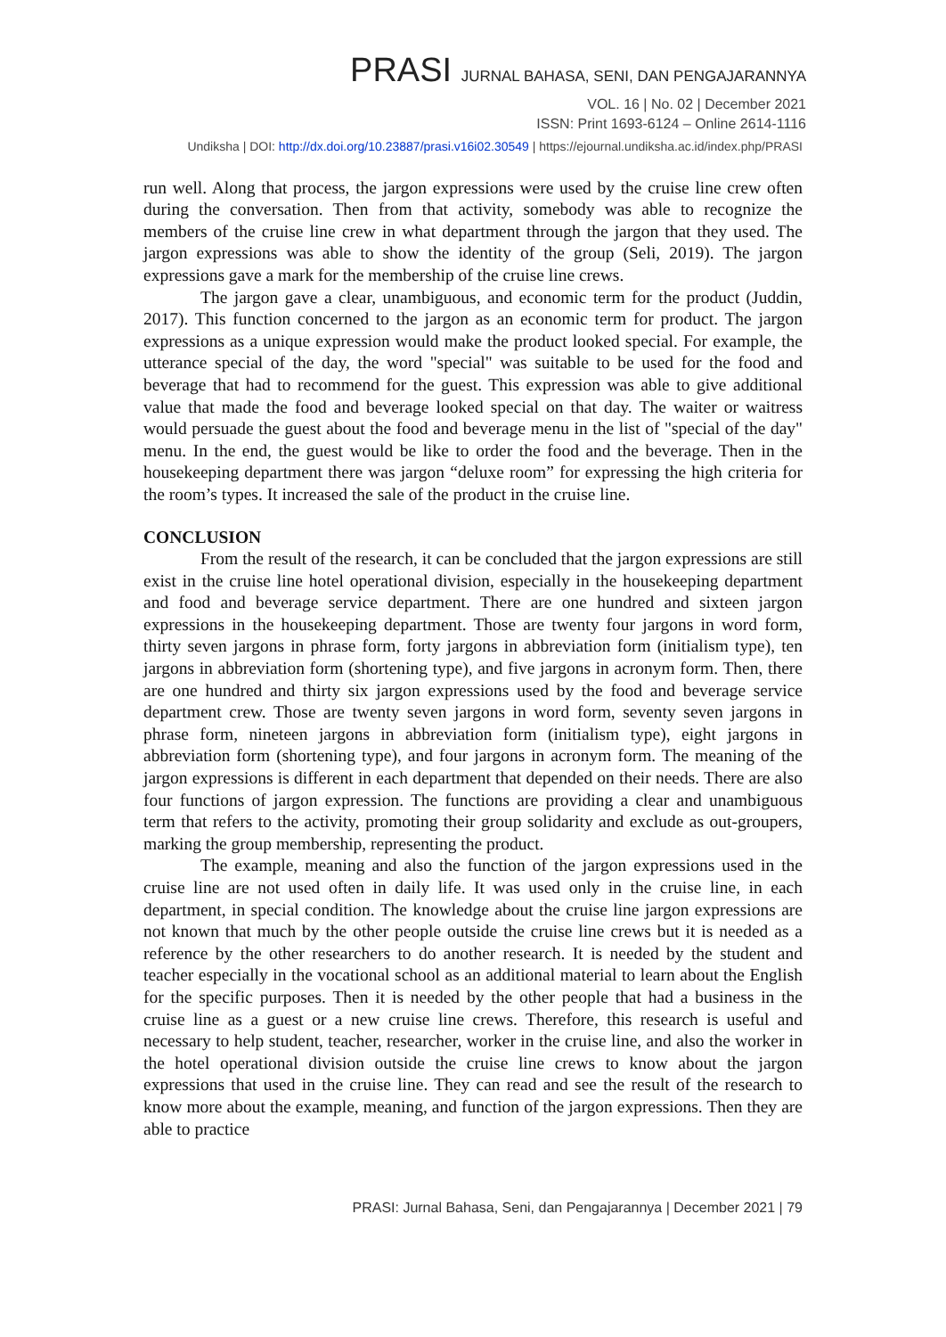PRASI JURNAL BAHASA, SENI, DAN PENGAJARANNYA
VOL. 16 | No. 02 | December 2021
ISSN: Print 1693-6124 – Online 2614-1116
Undiksha | DOI: http://dx.doi.org/10.23887/prasi.v16i02.30549 | https://ejournal.undiksha.ac.id/index.php/PRASI
run well. Along that process, the jargon expressions were used by the cruise line crew often during the conversation. Then from that activity, somebody was able to recognize the members of the cruise line crew in what department through the jargon that they used. The jargon expressions was able to show the identity of the group (Seli, 2019). The jargon expressions gave a mark for the membership of the cruise line crews.
The jargon gave a clear, unambiguous, and economic term for the product (Juddin, 2017). This function concerned to the jargon as an economic term for product. The jargon expressions as a unique expression would make the product looked special. For example, the utterance special of the day, the word "special" was suitable to be used for the food and beverage that had to recommend for the guest. This expression was able to give additional value that made the food and beverage looked special on that day. The waiter or waitress would persuade the guest about the food and beverage menu in the list of "special of the day" menu. In the end, the guest would be like to order the food and the beverage. Then in the housekeeping department there was jargon “deluxe room” for expressing the high criteria for the room’s types. It increased the sale of the product in the cruise line.
CONCLUSION
From the result of the research, it can be concluded that the jargon expressions are still exist in the cruise line hotel operational division, especially in the housekeeping department and food and beverage service department. There are one hundred and sixteen jargon expressions in the housekeeping department. Those are twenty four jargons in word form, thirty seven jargons in phrase form, forty jargons in abbreviation form (initialism type), ten jargons in abbreviation form (shortening type), and five jargons in acronym form. Then, there are one hundred and thirty six jargon expressions used by the food and beverage service department crew. Those are twenty seven jargons in word form, seventy seven jargons in phrase form, nineteen jargons in abbreviation form (initialism type), eight jargons in abbreviation form (shortening type), and four jargons in acronym form. The meaning of the jargon expressions is different in each department that depended on their needs. There are also four functions of jargon expression. The functions are providing a clear and unambiguous term that refers to the activity, promoting their group solidarity and exclude as out-groupers, marking the group membership, representing the product.
The example, meaning and also the function of the jargon expressions used in the cruise line are not used often in daily life. It was used only in the cruise line, in each department, in special condition. The knowledge about the cruise line jargon expressions are not known that much by the other people outside the cruise line crews but it is needed as a reference by the other researchers to do another research. It is needed by the student and teacher especially in the vocational school as an additional material to learn about the English for the specific purposes. Then it is needed by the other people that had a business in the cruise line as a guest or a new cruise line crews. Therefore, this research is useful and necessary to help student, teacher, researcher, worker in the cruise line, and also the worker in the hotel operational division outside the cruise line crews to know about the jargon expressions that used in the cruise line. They can read and see the result of the research to know more about the example, meaning, and function of the jargon expressions. Then they are able to practice
PRASI: Jurnal Bahasa, Seni, dan Pengajarannya | December 2021 | 79